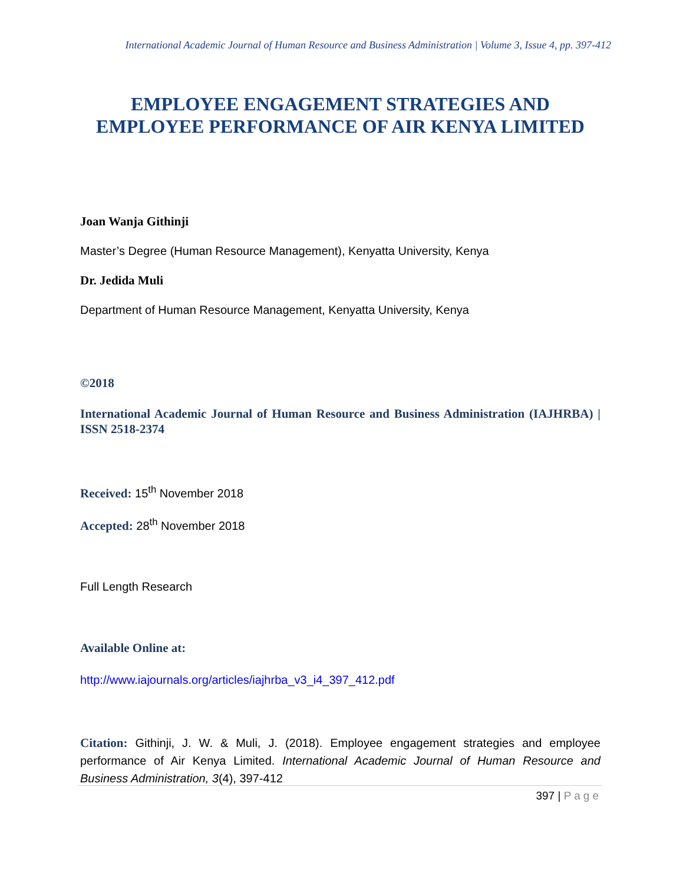International Academic Journal of Human Resource and Business Administration | Volume 3, Issue 4, pp. 397-412
EMPLOYEE ENGAGEMENT STRATEGIES AND EMPLOYEE PERFORMANCE OF AIR KENYA LIMITED
Joan Wanja Githinji
Master’s Degree (Human Resource Management), Kenyatta University, Kenya
Dr. Jedida Muli
Department of Human Resource Management, Kenyatta University, Kenya
©2018
International Academic Journal of Human Resource and Business Administration (IAJHRBA) | ISSN 2518-2374
Received: 15<sup>th</sup> November 2018
Accepted: 28<sup>th</sup> November 2018
Full Length Research
Available Online at:
http://www.iajournals.org/articles/iajhrba_v3_i4_397_412.pdf
Citation: Githinji, J. W. & Muli, J. (2018). Employee engagement strategies and employee performance of Air Kenya Limited. International Academic Journal of Human Resource and Business Administration, 3(4), 397-412
397 | Page